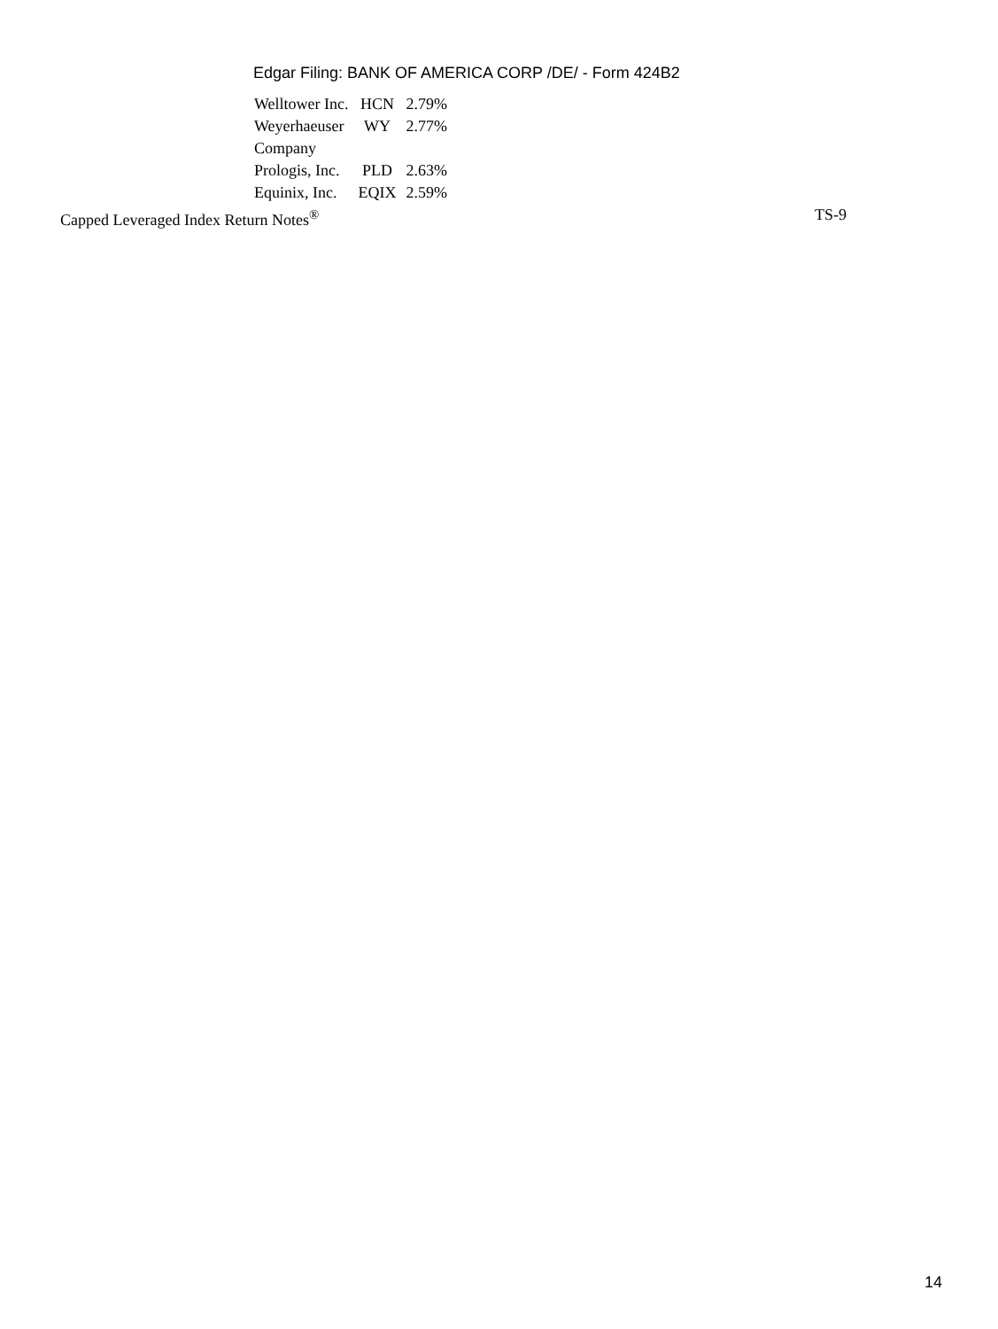Edgar Filing: BANK OF AMERICA CORP /DE/ - Form 424B2
| Welltower Inc. | HCN | 2.79% |
| Weyerhaeuser Company | WY | 2.77% |
| Prologis, Inc. | PLD | 2.63% |
| Equinix, Inc. | EQIX | 2.59% |
Capped Leveraged Index Return Notes<sup>®</sup> TS-9
14